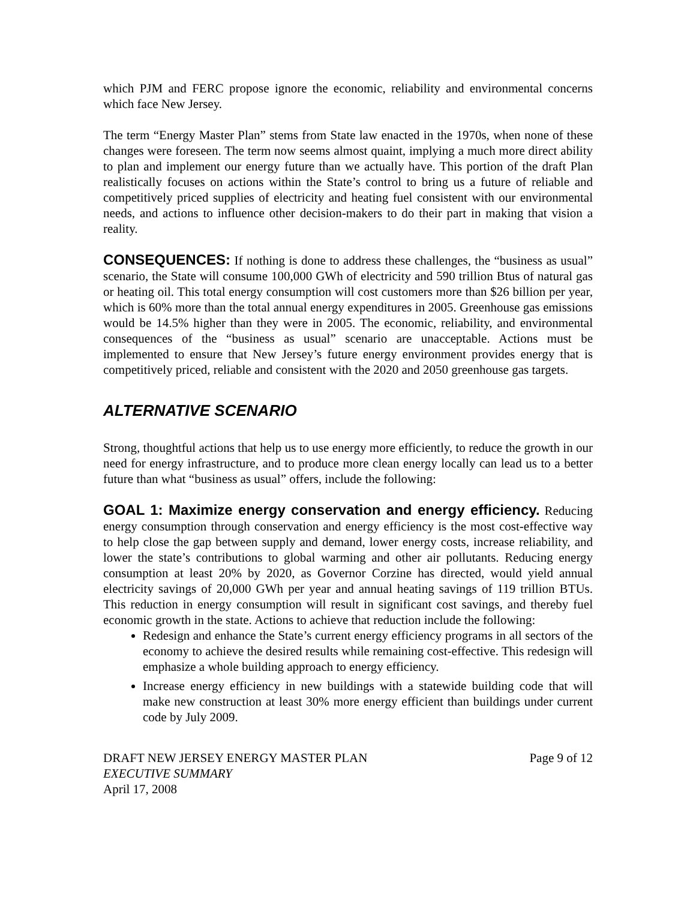which PJM and FERC propose ignore the economic, reliability and environmental concerns which face New Jersey.
The term “Energy Master Plan” stems from State law enacted in the 1970s, when none of these changes were foreseen. The term now seems almost quaint, implying a much more direct ability to plan and implement our energy future than we actually have. This portion of the draft Plan realistically focuses on actions within the State’s control to bring us a future of reliable and competitively priced supplies of electricity and heating fuel consistent with our environmental needs, and actions to influence other decision-makers to do their part in making that vision a reality.
CONSEQUENCES: If nothing is done to address these challenges, the “business as usual” scenario, the State will consume 100,000 GWh of electricity and 590 trillion Btus of natural gas or heating oil. This total energy consumption will cost customers more than $26 billion per year, which is 60% more than the total annual energy expenditures in 2005. Greenhouse gas emissions would be 14.5% higher than they were in 2005. The economic, reliability, and environmental consequences of the “business as usual” scenario are unacceptable. Actions must be implemented to ensure that New Jersey’s future energy environment provides energy that is competitively priced, reliable and consistent with the 2020 and 2050 greenhouse gas targets.
ALTERNATIVE SCENARIO
Strong, thoughtful actions that help us to use energy more efficiently, to reduce the growth in our need for energy infrastructure, and to produce more clean energy locally can lead us to a better future than what “business as usual” offers, include the following:
GOAL 1: Maximize energy conservation and energy efficiency. Reducing energy consumption through conservation and energy efficiency is the most cost-effective way to help close the gap between supply and demand, lower energy costs, increase reliability, and lower the state’s contributions to global warming and other air pollutants. Reducing energy consumption at least 20% by 2020, as Governor Corzine has directed, would yield annual electricity savings of 20,000 GWh per year and annual heating savings of 119 trillion BTUs. This reduction in energy consumption will result in significant cost savings, and thereby fuel economic growth in the state. Actions to achieve that reduction include the following:
Redesign and enhance the State’s current energy efficiency programs in all sectors of the economy to achieve the desired results while remaining cost-effective. This redesign will emphasize a whole building approach to energy efficiency.
Increase energy efficiency in new buildings with a statewide building code that will make new construction at least 30% more energy efficient than buildings under current code by July 2009.
DRAFT NEW JERSEY ENERGY MASTER PLAN Page 9 of 12
EXECUTIVE SUMMARY
April 17, 2008